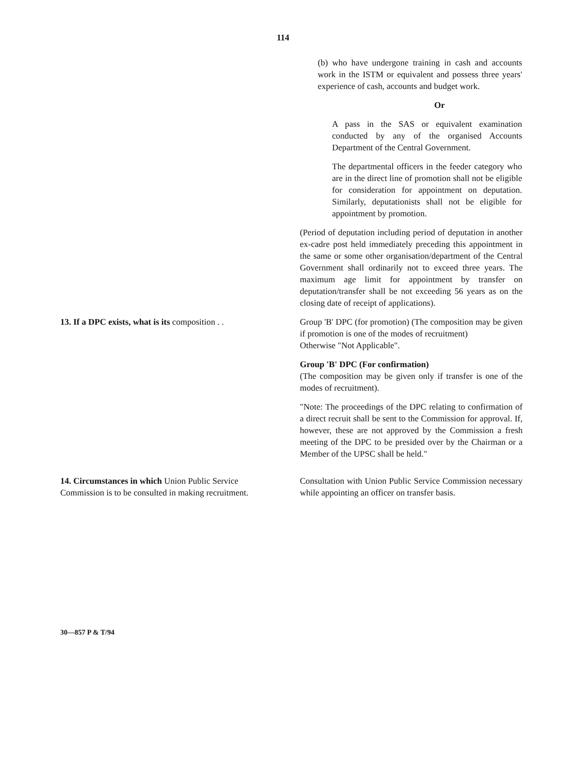114
(b) who have undergone training in cash and accounts work in the ISTM or equivalent and possess three years' experience of cash, accounts and budget work.
Or
A pass in the SAS or equivalent examination conducted by any of the organised Accounts Department of the Central Government.
The departmental officers in the feeder category who are in the direct line of promotion shall not be eligible for consideration for appointment on deputation. Similarly, deputationists shall not be eligible for appointment by promotion.
(Period of deputation including period of deputation in another ex-cadre post held immediately preceding this appointment in the same or some other organisation/department of the Central Government shall ordinarily not to exceed three years. The maximum age limit for appointment by transfer on deputation/transfer shall be not exceeding 56 years as on the closing date of receipt of applications).
13. If a DPC exists, what is its composition . .
Group 'B' DPC (for promotion) (The composition may be given if promotion is one of the modes of recruitment)
Otherwise "Not Applicable".
Group 'B' DPC (For confirmation)
(The composition may be given only if transfer is one of the modes of recruitment).
"Note: The proceedings of the DPC relating to confirmation of a direct recruit shall be sent to the Commission for approval. If, however, these are not approved by the Commission a fresh meeting of the DPC to be presided over by the Chairman or a Member of the UPSC shall be held."
14. Circumstances in which Union Public Service Commission is to be consulted in making recruitment.
Consultation with Union Public Service Commission necessary while appointing an officer on transfer basis.
30—857 P & T/94